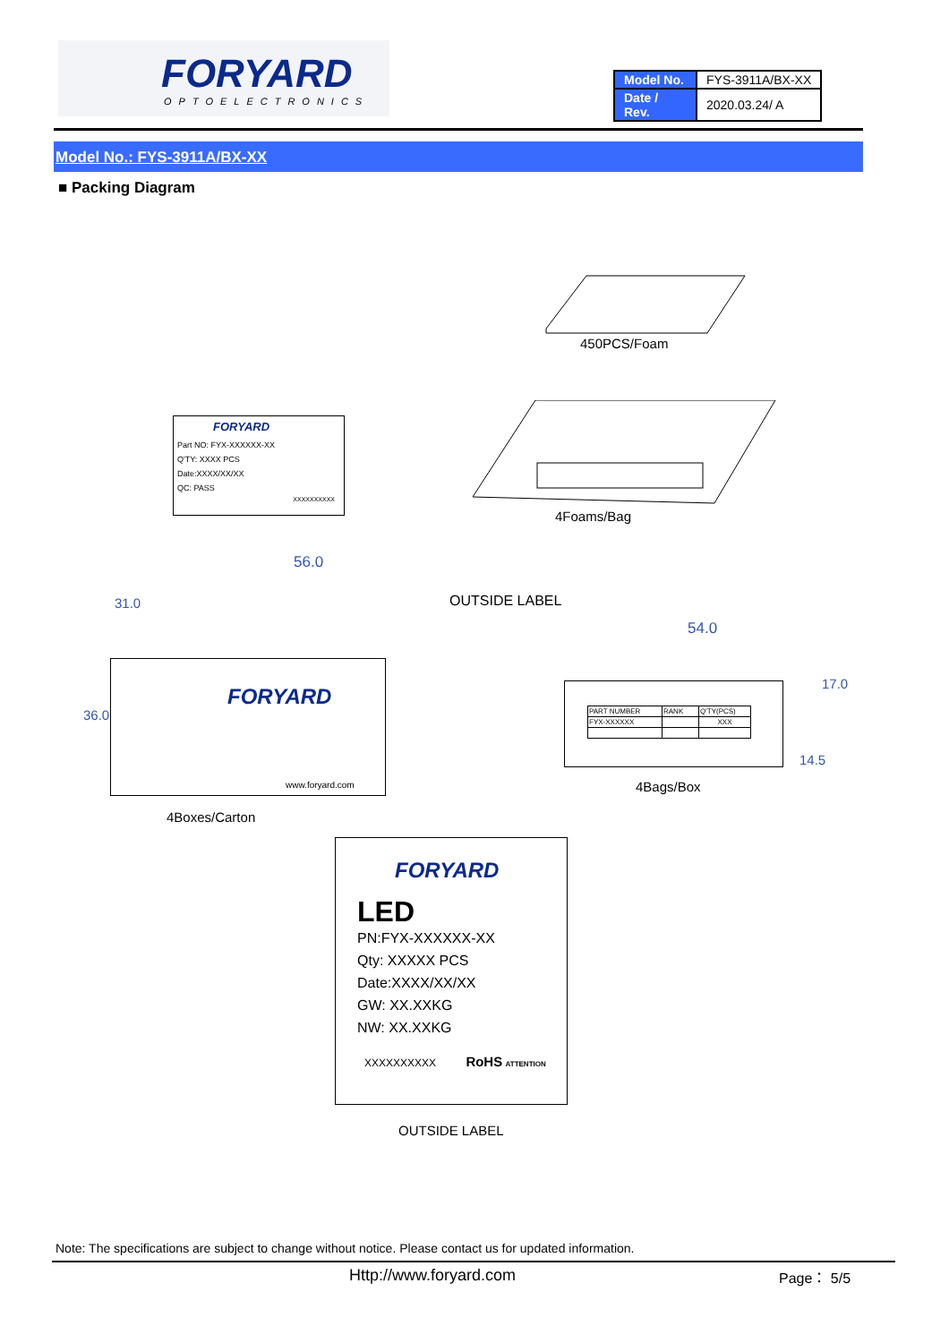FORYARD
OPTOELECTRONICS
| Model No. | FYS-3911A/BX-XX |
| Date / Rev. | 2020.03.24/ A |
Model No.: FYS-3911A/BX-XX
■ Packing Diagram
450PCS/Foam
FORYARD
Part NO: FYX-XXXXXX-XX
Q'TY: XXXX PCS
Date:XXXX/XX/XX
QC: PASS
XXXXXXXXXX
4Foams/Bag
56.0
OUTSIDE LABEL
FORYARD
www.foryard.com
36.0
31.0
4Boxes/Carton
54.0
| PART NUMBER | RANK | Q'TY(PCS) |
| FYX-XXXXXX | | XXX |
17.0
14.5
4Bags/Box
FORYARD
LED
PN:FYX-XXXXXX-XX
Qty: XXXXX PCS
Date:XXXX/XX/XX
GW: XX.XXKG
NW: XX.XXKG
XXXXXXXXXX RoHS ATTENTION
OUTSIDE LABEL
Note: The specifications are subject to change without notice. Please contact us for updated information.
Http://www.foryard.com Page： 5/5